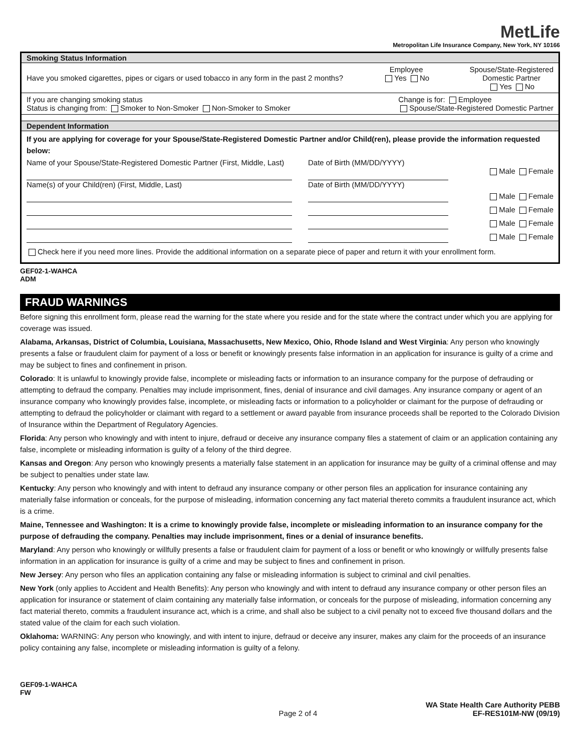MetLife
Metropolitan Life Insurance Company, New York, NY 10166
Smoking Status Information
Have you smoked cigarettes, pipes or cigars or used tobacco in any form in the past 2 months? Employee
Yes No Spouse/State-Registered
Domestic Partner
Yes No
If you are changing smoking status
Status is changing from: Smoker to Non-Smoker Non-Smoker to Smoker Change is for: Employee
Spouse/State-Registered Domestic Partner
Dependent Information
If you are applying for coverage for your Spouse/State-Registered Domestic Partner and/or Child(ren), please provide the information requested below:
Name of your Spouse/State-Registered Domestic Partner (First, Middle, Last)
Date of Birth (MM/DD/YYYY)
Male Female
Name(s) of your Child(ren) (First, Middle, Last)
Date of Birth (MM/DD/YYYY)
Male Female
Male Female
Male Female
Male Female
Check here if you need more lines. Provide the additional information on a separate piece of paper and return it with your enrollment form.
GEF02-1-WAHCA
ADM
FRAUD WARNINGS
Before signing this enrollment form, please read the warning for the state where you reside and for the state where the contract under which you are applying for coverage was issued.
Alabama, Arkansas, District of Columbia, Louisiana, Massachusetts, New Mexico, Ohio, Rhode Island and West Virginia: Any person who knowingly presents a false or fraudulent claim for payment of a loss or benefit or knowingly presents false information in an application for insurance is guilty of a crime and may be subject to fines and confinement in prison.
Colorado: It is unlawful to knowingly provide false, incomplete or misleading facts or information to an insurance company for the purpose of defrauding or attempting to defraud the company. Penalties may include imprisonment, fines, denial of insurance and civil damages. Any insurance company or agent of an insurance company who knowingly provides false, incomplete, or misleading facts or information to a policyholder or claimant for the purpose of defrauding or attempting to defraud the policyholder or claimant with regard to a settlement or award payable from insurance proceeds shall be reported to the Colorado Division of Insurance within the Department of Regulatory Agencies.
Florida: Any person who knowingly and with intent to injure, defraud or deceive any insurance company files a statement of claim or an application containing any false, incomplete or misleading information is guilty of a felony of the third degree.
Kansas and Oregon: Any person who knowingly presents a materially false statement in an application for insurance may be guilty of a criminal offense and may be subject to penalties under state law.
Kentucky: Any person who knowingly and with intent to defraud any insurance company or other person files an application for insurance containing any materially false information or conceals, for the purpose of misleading, information concerning any fact material thereto commits a fraudulent insurance act, which is a crime.
Maine, Tennessee and Washington: It is a crime to knowingly provide false, incomplete or misleading information to an insurance company for the purpose of defrauding the company. Penalties may include imprisonment, fines or a denial of insurance benefits.
Maryland: Any person who knowingly or willfully presents a false or fraudulent claim for payment of a loss or benefit or who knowingly or willfully presents false information in an application for insurance is guilty of a crime and may be subject to fines and confinement in prison.
New Jersey: Any person who files an application containing any false or misleading information is subject to criminal and civil penalties.
New York (only applies to Accident and Health Benefits): Any person who knowingly and with intent to defraud any insurance company or other person files an application for insurance or statement of claim containing any materially false information, or conceals for the purpose of misleading, information concerning any fact material thereto, commits a fraudulent insurance act, which is a crime, and shall also be subject to a civil penalty not to exceed five thousand dollars and the stated value of the claim for each such violation.
Oklahoma: WARNING: Any person who knowingly, and with intent to injure, defraud or deceive any insurer, makes any claim for the proceeds of an insurance policy containing any false, incomplete or misleading information is guilty of a felony.
GEF09-1-WAHCA
FW
Page 2 of 4 WA State Health Care Authority PEBB
EF-RES101M-NW (09/19)